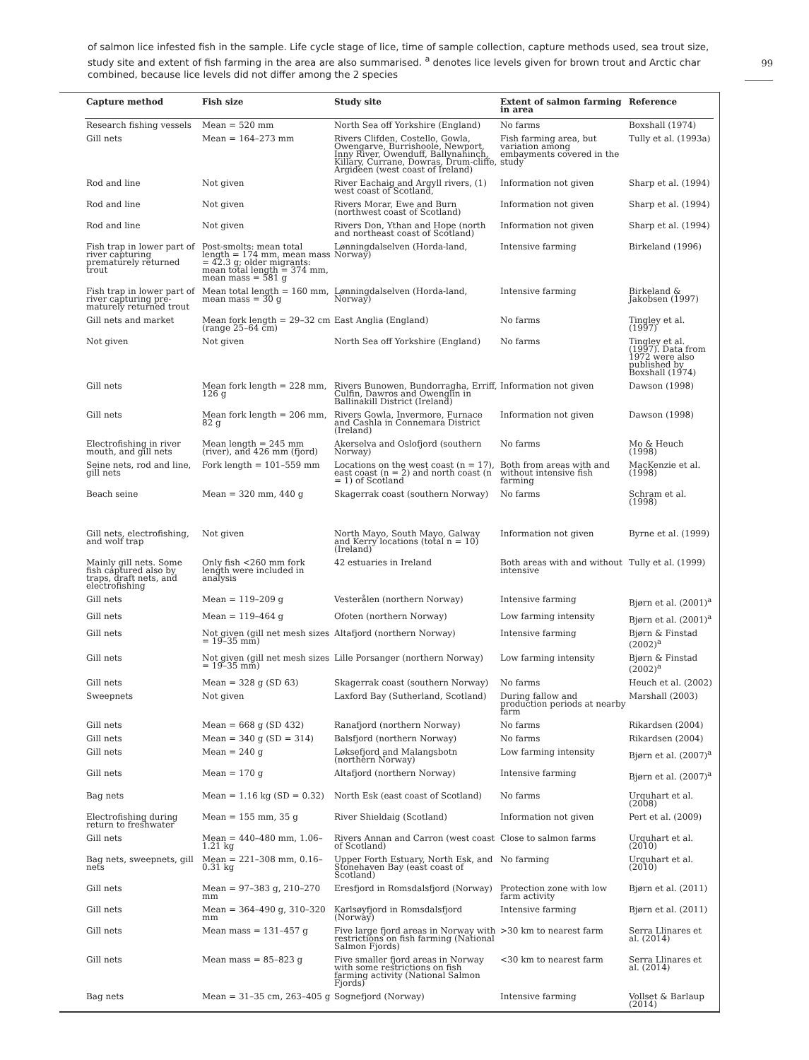of salmon lice infested fish in the sample. Life cycle stage of lice, time of sample collection, capture methods used, sea trout size, study site and extent of fish farming in the area are also summarised. <sup>a</sup> denotes lice levels given for brown trout and Arctic char combined, because lice levels did not differ among the 2 species
99
| Capture method | Fish size | Study site | Extent of salmon farming in area | Reference |
| --- | --- | --- | --- | --- |
| Research fishing vessels | Mean = 520 mm | North Sea off Yorkshire (England) | No farms | Boxshall (1974) |
| Gill nets | Mean = 164–273 mm | Rivers Clifden, Costello, Gowla, Owengarve, Burrishoole, Newport, Inny River, Owenduff, Ballynahinch, Killary, Currane, Dowras, Drum-cliffe, Argideen (west coast of Ireland) | Fish farming area, but variation among embayments covered in the study | Tully et al. (1993a) |
| Rod and line | Not given | River Eachaig and Argyll rivers, (1) west coast of Scotland, | Information not given | Sharp et al. (1994) |
| Rod and line | Not given | Rivers Morar, Ewe and Burn (northwest coast of Scotland) | Information not given | Sharp et al. (1994) |
| Rod and line | Not given | Rivers Don, Ythan and Hope (north and northeast coast of Scotland) | Information not given | Sharp et al. (1994) |
| Fish trap in lower part of river capturing prematurely returned trout | Post-smolts: mean total length = 174 mm, mean mass = 42.3 g; older migrants: mean total length = 374 mm, mean mass = 581 g | Lønningdalselven (Horda-land, Norway) | Intensive farming | Birkeland (1996) |
| Fish trap in lower part of river capturing pre-maturely returned trout | Mean total length = 160 mm, mean mass = 30 g | Lønningdalselven (Horda-land, Norway) | Intensive farming | Birkeland & Jakobsen (1997) |
| Gill nets and market | Mean fork length = 29–32 cm (range 25–64 cm) | East Anglia (England) | No farms | Tingley et al. (1997) |
| Not given | Not given | North Sea off Yorkshire (England) | No farms | Tingley et al. (1997). Data from 1972 were also published by Boxshall (1974) |
| Gill nets | Mean fork length = 228 mm, 126 g | Rivers Bunowen, Bundorragha, Erriff, Culfin, Dawros and Owenglin in Ballinakill District (Ireland) | Information not given | Dawson (1998) |
| Gill nets | Mean fork length = 206 mm, 82 g | Rivers Gowla, Invermore, Furnace and Cashla in Connemara District (Ireland) | Information not given | Dawson (1998) |
| Electrofishing in river mouth, and gill nets | Mean length = 245 mm (river), and 426 mm (fjord) | Akerselva and Oslofjord (southern Norway) | No farms | Mo & Heuch (1998) |
| Seine nets, rod and line, gill nets | Fork length = 101–559 mm | Locations on the west coast (n = 17), east coast (n = 2) and north coast (n = 1) of Scotland | Both from areas with and without intensive fish farming | MacKenzie et al. (1998) |
| Beach seine | Mean = 320 mm, 440 g | Skagerrak coast (southern Norway) | No farms | Schram et al. (1998) |
| Gill nets, electrofishing, and wolf trap | Not given | North Mayo, South Mayo, Galway and Kerry locations (total n = 10) (Ireland) | Information not given | Byrne et al. (1999) |
| Mainly gill nets. Some fish captured also by traps, draft nets, and electrofishing | Only fish <260 mm fork length were included in analysis | 42 estuaries in Ireland | Both areas with and without intensive | Tully et al. (1999) |
| Gill nets | Mean = 119–209 g | Vesterålen (northern Norway) | Intensive farming | Bjørn et al. (2001)<sup>a</sup> |
| Gill nets | Mean = 119–464 g | Ofoten (northern Norway) | Low farming intensity | Bjørn et al. (2001)<sup>a</sup> |
| Gill nets | Not given (gill net mesh sizes = 19–35 mm) | Altafjord (northern Norway) | Intensive farming | Bjørn & Finstad (2002)<sup>a</sup> |
| Gill nets | Not given (gill net mesh sizes = 19–35 mm) | Lille Porsanger (northern Norway) | Low farming intensity | Bjørn & Finstad (2002)<sup>a</sup> |
| Gill nets | Mean = 328 g (SD 63) | Skagerrak coast (southern Norway) | No farms | Heuch et al. (2002) |
| Sweepnets | Not given | Laxford Bay (Sutherland, Scotland) | During fallow and production periods at nearby farm | Marshall (2003) |
| Gill nets | Mean = 668 g (SD 432) | Ranafjord (northern Norway) | No farms | Rikardsen (2004) |
| Gill nets | Mean = 340 g (SD = 314) | Balsfjord (northern Norway) | No farms | Rikardsen (2004) |
| Gill nets | Mean = 240 g | Løksefjord and Malangsbotn (northern Norway) | Low farming intensity | Bjørn et al. (2007)<sup>a</sup> |
| Gill nets | Mean = 170 g | Altafjord (northern Norway) | Intensive farming | Bjørn et al. (2007)<sup>a</sup> |
| Bag nets | Mean = 1.16 kg (SD = 0.32) | North Esk (east coast of Scotland) | No farms | Urquhart et al. (2008) |
| Electrofishing during return to freshwater | Mean = 155 mm, 35 g | River Shieldaig (Scotland) | Information not given | Pert et al. (2009) |
| Gill nets | Mean = 440–480 mm, 1.06–1.21 kg | Rivers Annan and Carron (west coast of Scotland) | Close to salmon farms | Urquhart et al. (2010) |
| Bag nets, sweepnets, gill nets | Mean = 221–308 mm, 0.16–0.31 kg | Upper Forth Estuary, North Esk, and Stonehaven Bay (east coast of Scotland) | No farming | Urquhart et al. (2010) |
| Gill nets | Mean = 97–383 g, 210–270 mm | Eresfjord in Romsdalsfjord (Norway) | Protection zone with low farm activity | Bjørn et al. (2011) |
| Gill nets | Mean = 364–490 g, 310–320 mm | Karlsøyfjord in Romsdalsfjord (Norway) | Intensive farming | Bjørn et al. (2011) |
| Gill nets | Mean mass = 131–457 g | Five large fjord areas in Norway with restrictions on fish farming (National Salmon Fjords) | >30 km to nearest farm | Serra Llinares et al. (2014) |
| Gill nets | Mean mass = 85–823 g | Five smaller fjord areas in Norway with some restrictions on fish farming activity (National Salmon Fjords) | <30 km to nearest farm | Serra Llinares et al. (2014) |
| Bag nets | Mean = 31–35 cm, 263–405 g | Sognefjord (Norway) | Intensive farming | Vollset & Barlaup (2014) |